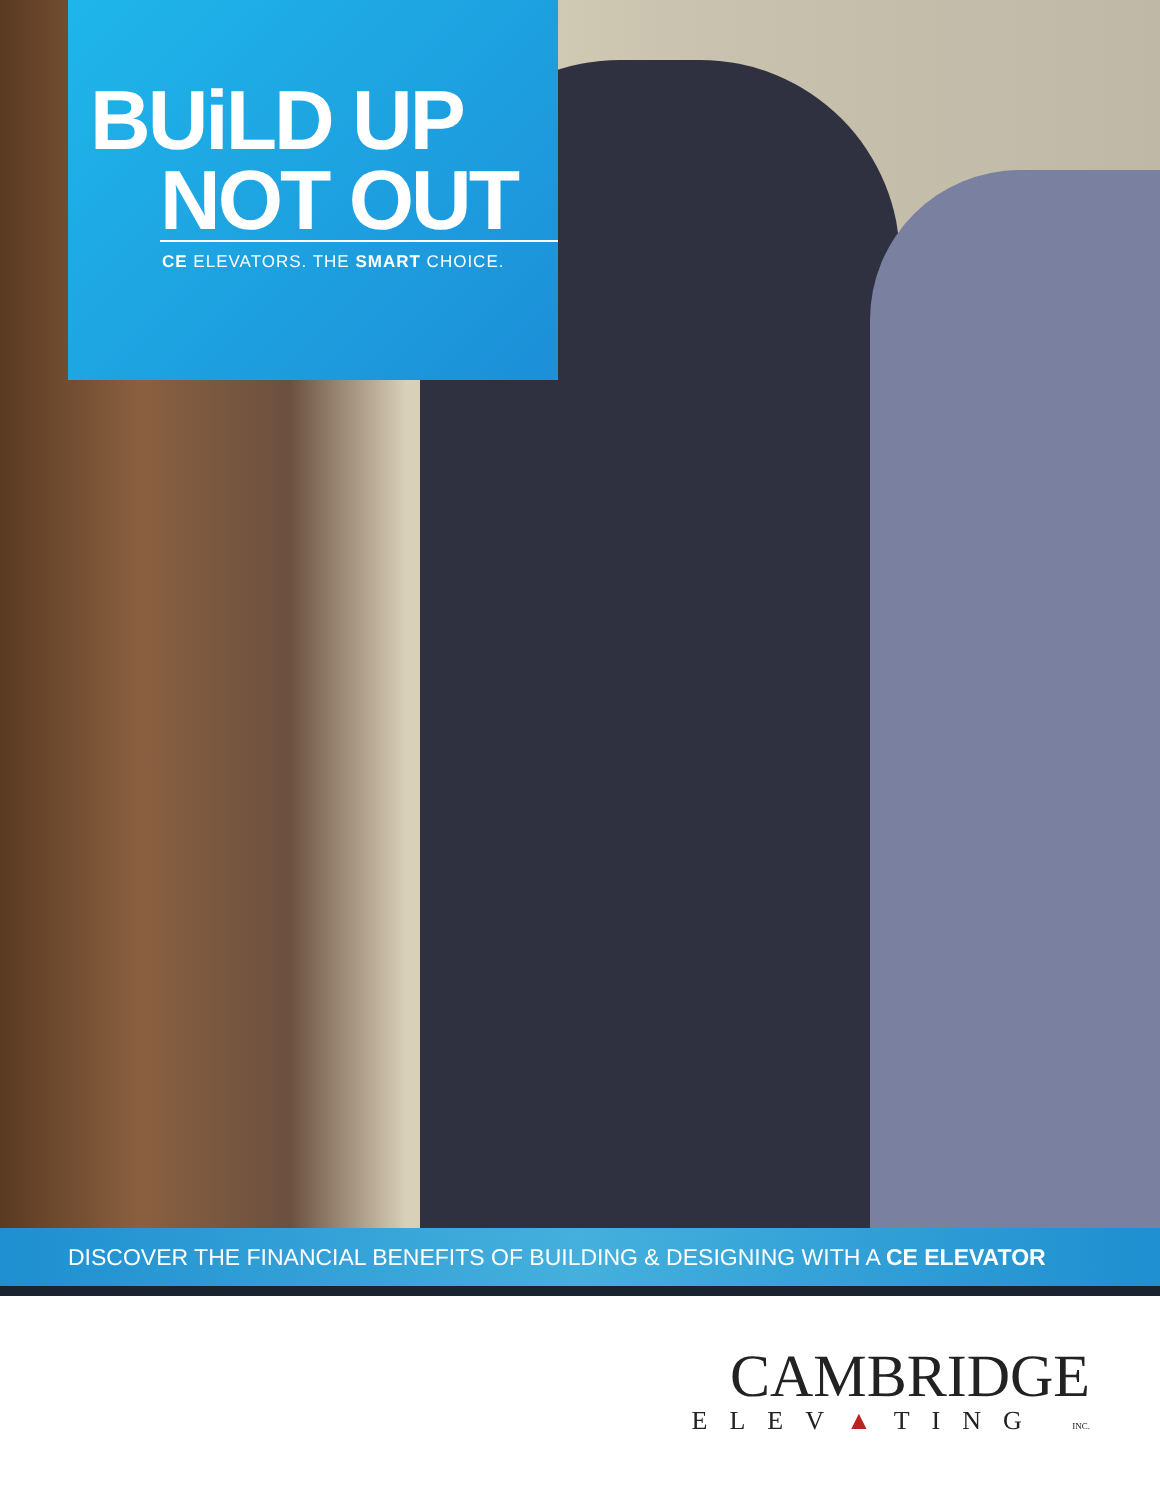BUiLD UP
NOT OUT
CE ELEVATORS. THE SMART CHOICE.
DISCOVER THE FINANCIAL BENEFITS OF BUILDING & DESIGNING WITH A CE ELEVATOR
CAMBRIDGE
ELEV▲TING INC.